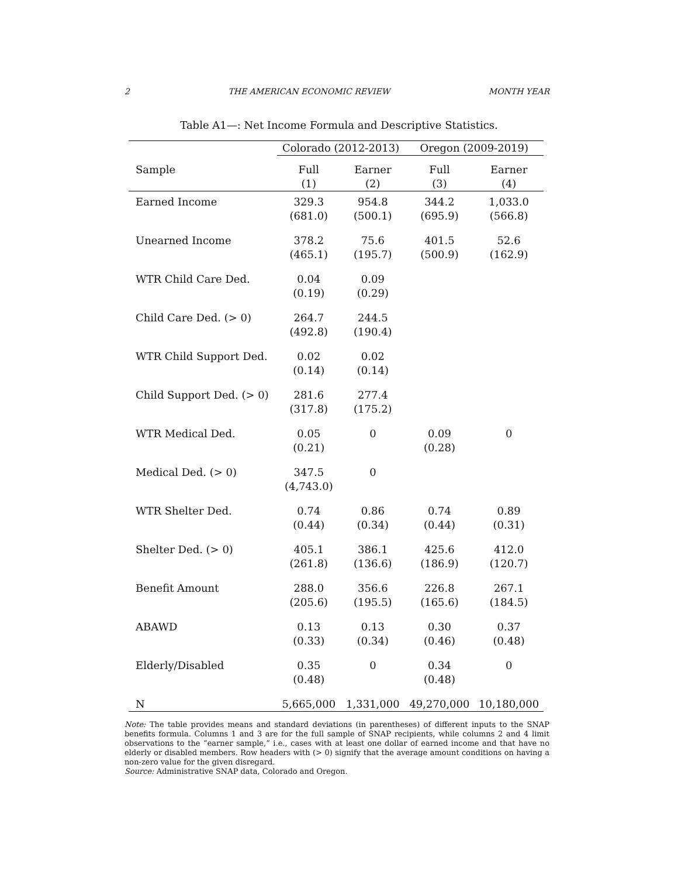2 THE AMERICAN ECONOMIC REVIEW MONTH YEAR
Table A1—: Net Income Formula and Descriptive Statistics.
| | Colorado (2012-2013) | | Oregon (2009-2019) | |
| --- | --- | --- | --- | --- |
| Sample | Full (1) | Earner (2) | Full (3) | Earner (4) |
| Earned Income | 329.3 (681.0) | 954.8 (500.1) | 344.2 (695.9) | 1,033.0 (566.8) |
| Unearned Income | 378.2 (465.1) | 75.6 (195.7) | 401.5 (500.9) | 52.6 (162.9) |
| WTR Child Care Ded. | 0.04 (0.19) | 0.09 (0.29) | | |
| Child Care Ded. (> 0) | 264.7 (492.8) | 244.5 (190.4) | | |
| WTR Child Support Ded. | 0.02 (0.14) | 0.02 (0.14) | | |
| Child Support Ded. (> 0) | 281.6 (317.8) | 277.4 (175.2) | | |
| WTR Medical Ded. | 0.05 (0.21) | 0 | 0.09 (0.28) | 0 |
| Medical Ded. (> 0) | 347.5 (4,743.0) | 0 | | |
| WTR Shelter Ded. | 0.74 (0.44) | 0.86 (0.34) | 0.74 (0.44) | 0.89 (0.31) |
| Shelter Ded. (> 0) | 405.1 (261.8) | 386.1 (136.6) | 425.6 (186.9) | 412.0 (120.7) |
| Benefit Amount | 288.0 (205.6) | 356.6 (195.5) | 226.8 (165.6) | 267.1 (184.5) |
| ABAWD | 0.13 (0.33) | 0.13 (0.34) | 0.30 (0.46) | 0.37 (0.48) |
| Elderly/Disabled | 0.35 (0.48) | 0 | 0.34 (0.48) | 0 |
| N | 5,665,000 | 1,331,000 | 49,270,000 | 10,180,000 |
Note: The table provides means and standard deviations (in parentheses) of different inputs to the SNAP benefits formula. Columns 1 and 3 are for the full sample of SNAP recipients, while columns 2 and 4 limit observations to the “earner sample,” i.e., cases with at least one dollar of earned income and that have no elderly or disabled members. Row headers with (> 0) signify that the average amount conditions on having a non-zero value for the given disregard.
Source: Administrative SNAP data, Colorado and Oregon.